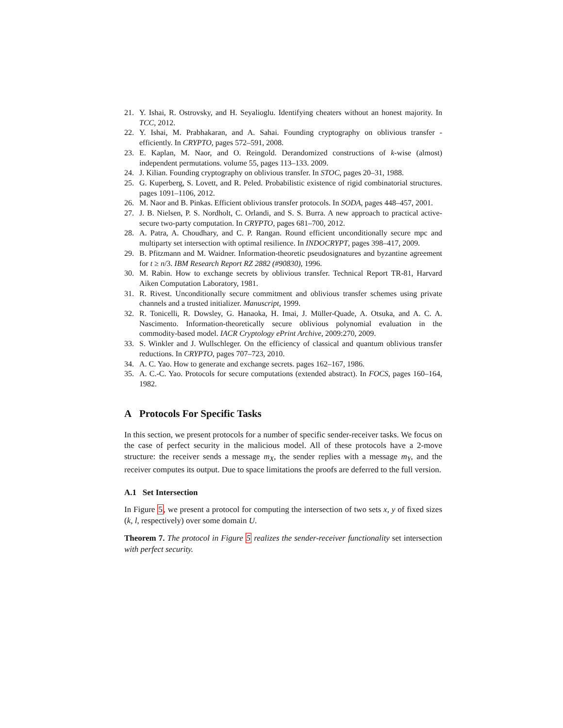21. Y. Ishai, R. Ostrovsky, and H. Seyalioglu. Identifying cheaters without an honest majority. In TCC, 2012.
22. Y. Ishai, M. Prabhakaran, and A. Sahai. Founding cryptography on oblivious transfer - efficiently. In CRYPTO, pages 572–591, 2008.
23. E. Kaplan, M. Naor, and O. Reingold. Derandomized constructions of k-wise (almost) independent permutations. volume 55, pages 113–133. 2009.
24. J. Kilian. Founding cryptography on oblivious transfer. In STOC, pages 20–31, 1988.
25. G. Kuperberg, S. Lovett, and R. Peled. Probabilistic existence of rigid combinatorial structures. pages 1091–1106, 2012.
26. M. Naor and B. Pinkas. Efficient oblivious transfer protocols. In SODA, pages 448–457, 2001.
27. J. B. Nielsen, P. S. Nordholt, C. Orlandi, and S. S. Burra. A new approach to practical active-secure two-party computation. In CRYPTO, pages 681–700, 2012.
28. A. Patra, A. Choudhary, and C. P. Rangan. Round efficient unconditionally secure mpc and multiparty set intersection with optimal resilience. In INDOCRYPT, pages 398–417, 2009.
29. B. Pfitzmann and M. Waidner. Information-theoretic pseudosignatures and byzantine agreement for t ≥ n/3. IBM Research Report RZ 2882 (#90830), 1996.
30. M. Rabin. How to exchange secrets by oblivious transfer. Technical Report TR-81, Harvard Aiken Computation Laboratory, 1981.
31. R. Rivest. Unconditionally secure commitment and oblivious transfer schemes using private channels and a trusted initializer. Manuscript, 1999.
32. R. Tonicelli, R. Dowsley, G. Hanaoka, H. Imai, J. Müller-Quade, A. Otsuka, and A. C. A. Nascimento. Information-theoretically secure oblivious polynomial evaluation in the commodity-based model. IACR Cryptology ePrint Archive, 2009:270, 2009.
33. S. Winkler and J. Wullschleger. On the efficiency of classical and quantum oblivious transfer reductions. In CRYPTO, pages 707–723, 2010.
34. A. C. Yao. How to generate and exchange secrets. pages 162–167, 1986.
35. A. C.-C. Yao. Protocols for secure computations (extended abstract). In FOCS, pages 160–164, 1982.
A Protocols For Specific Tasks
In this section, we present protocols for a number of specific sender-receiver tasks. We focus on the case of perfect security in the malicious model. All of these protocols have a 2-move structure: the receiver sends a message m<sub>X</sub>, the sender replies with a message m<sub>Y</sub>, and the receiver computes its output. Due to space limitations the proofs are deferred to the full version.
A.1 Set Intersection
In Figure 5, we present a protocol for computing the intersection of two sets x, y of fixed sizes (k, l, respectively) over some domain U.
Theorem 7. The protocol in Figure 5 realizes the sender-receiver functionality set intersection with perfect security.